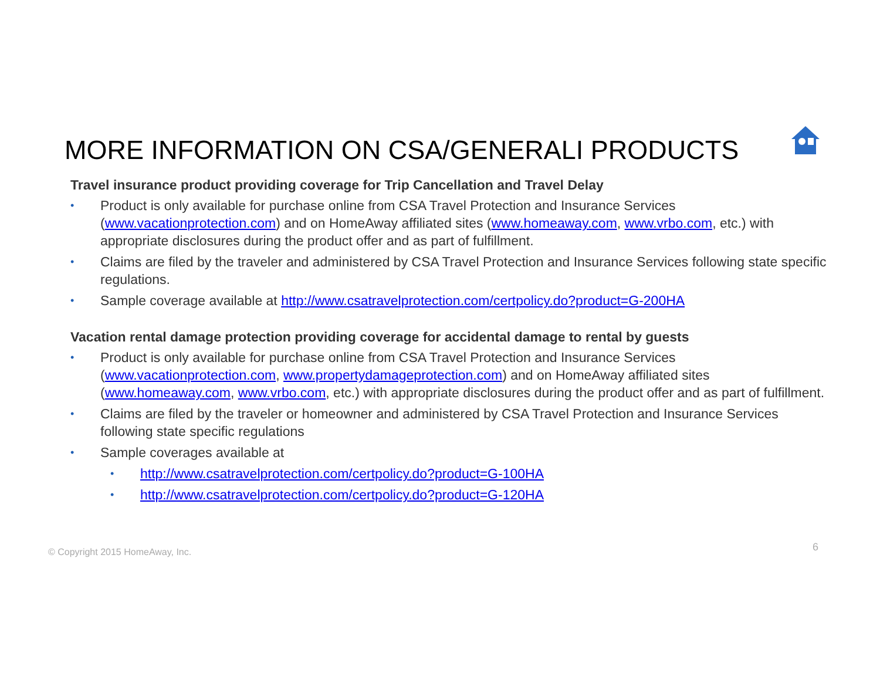MORE INFORMATION ON CSA/GENERALI PRODUCTS
Travel insurance product providing coverage for Trip Cancellation and Travel Delay
• Product is only available for purchase online from CSA Travel Protection and Insurance Services (www.vacationprotection.com) and on HomeAway affiliated sites (www.homeaway.com, www.vrbo.com, etc.) with appropriate disclosures during the product offer and as part of fulfillment.
• Claims are filed by the traveler and administered by CSA Travel Protection and Insurance Services following state specific regulations.
• Sample coverage available at http://www.csatravelprotection.com/certpolicy.do?product=G-200HA
Vacation rental damage protection providing coverage for accidental damage to rental by guests
• Product is only available for purchase online from CSA Travel Protection and Insurance Services (www.vacationprotection.com, www.propertydamageprotection.com) and on HomeAway affiliated sites (www.homeaway.com, www.vrbo.com, etc.) with appropriate disclosures during the product offer and as part of fulfillment.
• Claims are filed by the traveler or homeowner and administered by CSA Travel Protection and Insurance Services following state specific regulations
• Sample coverages available at
• http://www.csatravelprotection.com/certpolicy.do?product=G-100HA
• http://www.csatravelprotection.com/certpolicy.do?product=G-120HA
© Copyright 2015 HomeAway, Inc.
6